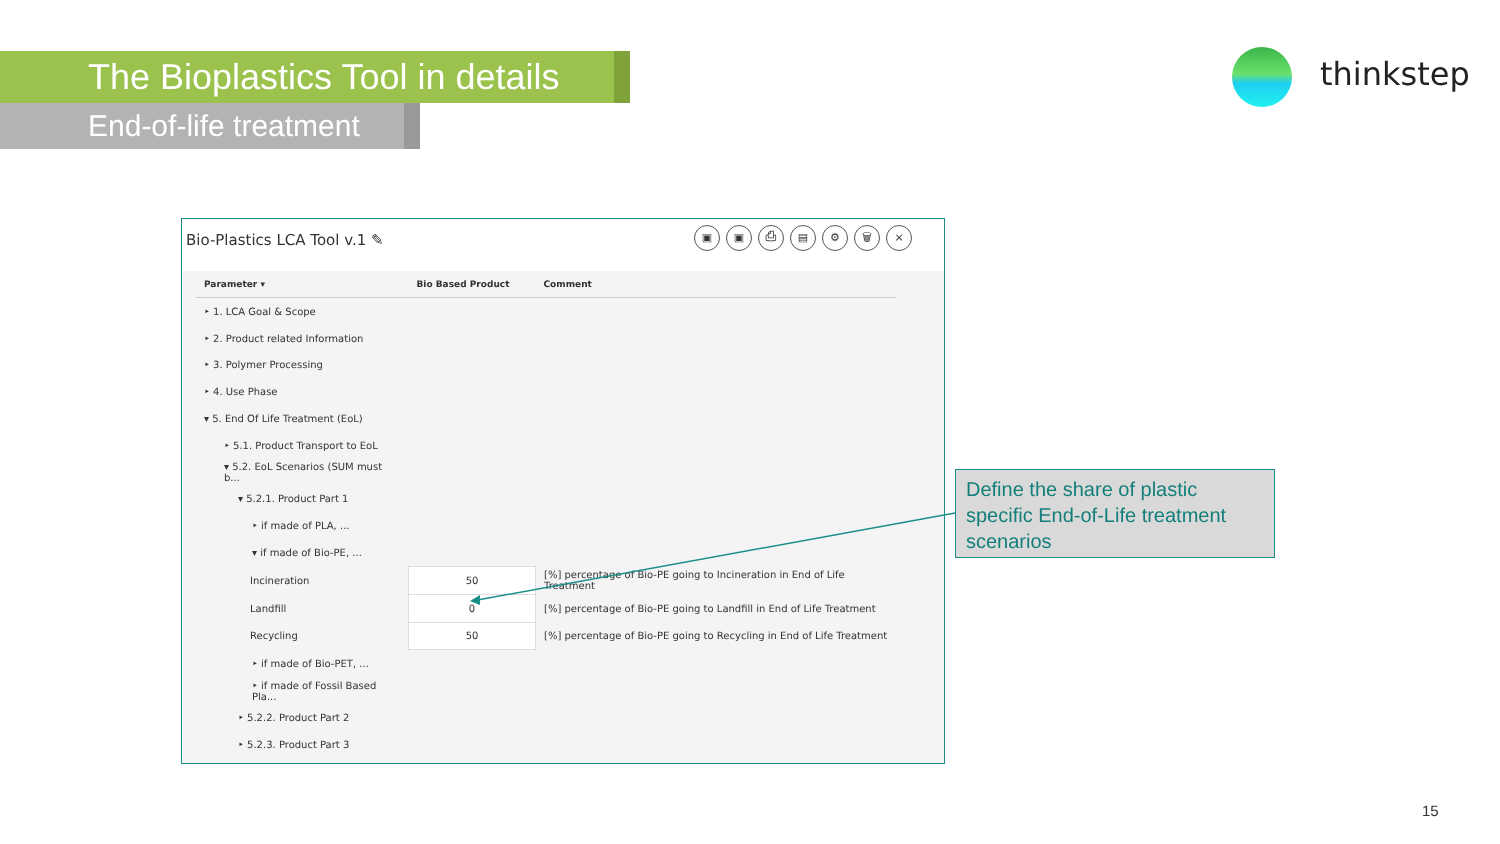The Bioplastics Tool in details
End-of-life treatment
thinkstep
Bio-Plastics LCA Tool v.1 ✎
▣ ▣ ⎙ ▤ ⚙ 🗑 ×
| Parameter ▾ | Bio Based Product | Comment |
| --- | --- | --- |
| ‣ 1. LCA Goal & Scope | | |
| ‣ 2. Product related Information | | |
| ‣ 3. Polymer Processing | | |
| ‣ 4. Use Phase | | |
| ▾ 5. End Of Life Treatment (EoL) | | |
| ‣ 5.1. Product Transport to EoL | | |
| ▾ 5.2. EoL Scenarios (SUM must b... | | |
| ▾ 5.2.1. Product Part 1 | | |
| ‣ if made of PLA, ... | | |
| ▾ if made of Bio-PE, ... | | |
| Incineration | 50 | [%] percentage of Bio-PE going to Incineration in End of Life Treatment |
| Landfill | 0 | [%] percentage of Bio-PE going to Landfill in End of Life Treatment |
| Recycling | 50 | [%] percentage of Bio-PE going to Recycling in End of Life Treatment |
| ‣ if made of Bio-PET, ... | | |
| ‣ if made of Fossil Based Pla... | | |
| ‣ 5.2.2. Product Part 2 | | |
| ‣ 5.2.3. Product Part 3 | | |
Define the share of plastic specific End-of-Life treatment scenarios
15